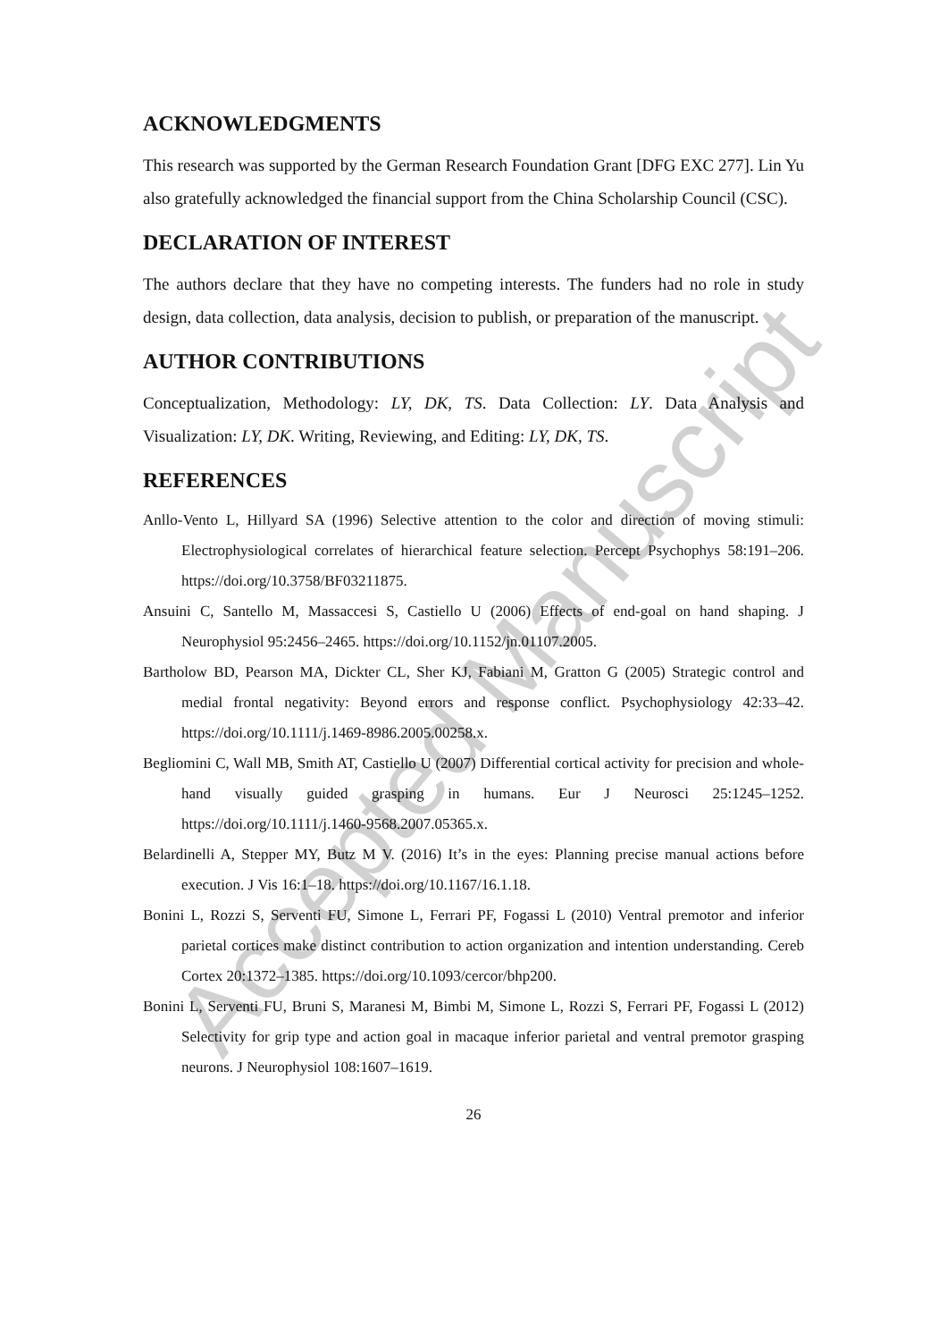Accepted Manuscript
ACKNOWLEDGMENTS
This research was supported by the German Research Foundation Grant [DFG EXC 277]. Lin Yu also gratefully acknowledged the financial support from the China Scholarship Council (CSC).
DECLARATION OF INTEREST
The authors declare that they have no competing interests. The funders had no role in study design, data collection, data analysis, decision to publish, or preparation of the manuscript.
AUTHOR CONTRIBUTIONS
Conceptualization, Methodology: LY, DK, TS. Data Collection: LY. Data Analysis and Visualization: LY, DK. Writing, Reviewing, and Editing: LY, DK, TS.
REFERENCES
Anllo-Vento L, Hillyard SA (1996) Selective attention to the color and direction of moving stimuli: Electrophysiological correlates of hierarchical feature selection. Percept Psychophys 58:191–206. https://doi.org/10.3758/BF03211875.
Ansuini C, Santello M, Massaccesi S, Castiello U (2006) Effects of end-goal on hand shaping. J Neurophysiol 95:2456–2465. https://doi.org/10.1152/jn.01107.2005.
Bartholow BD, Pearson MA, Dickter CL, Sher KJ, Fabiani M, Gratton G (2005) Strategic control and medial frontal negativity: Beyond errors and response conflict. Psychophysiology 42:33–42. https://doi.org/10.1111/j.1469-8986.2005.00258.x.
Begliomini C, Wall MB, Smith AT, Castiello U (2007) Differential cortical activity for precision and whole-hand visually guided grasping in humans. Eur J Neurosci 25:1245–1252. https://doi.org/10.1111/j.1460-9568.2007.05365.x.
Belardinelli A, Stepper MY, Butz M V. (2016) It’s in the eyes: Planning precise manual actions before execution. J Vis 16:1–18. https://doi.org/10.1167/16.1.18.
Bonini L, Rozzi S, Serventi FU, Simone L, Ferrari PF, Fogassi L (2010) Ventral premotor and inferior parietal cortices make distinct contribution to action organization and intention understanding. Cereb Cortex 20:1372–1385. https://doi.org/10.1093/cercor/bhp200.
Bonini L, Serventi FU, Bruni S, Maranesi M, Bimbi M, Simone L, Rozzi S, Ferrari PF, Fogassi L (2012) Selectivity for grip type and action goal in macaque inferior parietal and ventral premotor grasping neurons. J Neurophysiol 108:1607–1619.
26